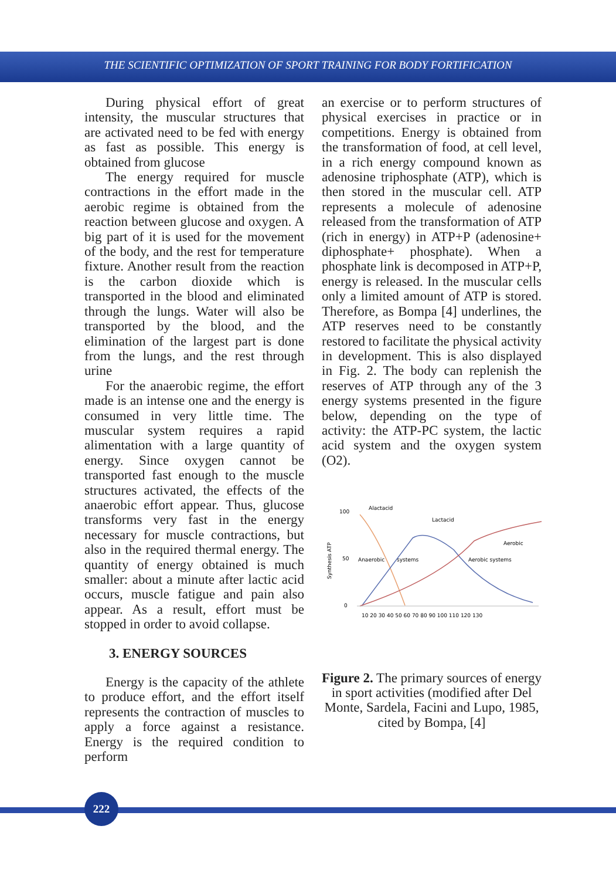THE SCIENTIFIC OPTIMIZATION OF SPORT TRAINING FOR BODY FORTIFICATION
During physical effort of great intensity, the muscular structures that are activated need to be fed with energy as fast as possible. This energy is obtained from glucose
The energy required for muscle contractions in the effort made in the aerobic regime is obtained from the reaction between glucose and oxygen. A big part of it is used for the movement of the body, and the rest for temperature fixture. Another result from the reaction is the carbon dioxide which is transported in the blood and eliminated through the lungs. Water will also be transported by the blood, and the elimination of the largest part is done from the lungs, and the rest through urine
For the anaerobic regime, the effort made is an intense one and the energy is consumed in very little time. The muscular system requires a rapid alimentation with a large quantity of energy. Since oxygen cannot be transported fast enough to the muscle structures activated, the effects of the anaerobic effort appear. Thus, glucose transforms very fast in the energy necessary for muscle contractions, but also in the required thermal energy. The quantity of energy obtained is much smaller: about a minute after lactic acid occurs, muscle fatigue and pain also appear. As a result, effort must be stopped in order to avoid collapse.
3. ENERGY SOURCES
Energy is the capacity of the athlete to produce effort, and the effort itself represents the contraction of muscles to apply a force against a resistance. Energy is the required condition to perform
an exercise or to perform structures of physical exercises in practice or in competitions. Energy is obtained from the transformation of food, at cell level, in a rich energy compound known as adenosine triphosphate (ATP), which is then stored in the muscular cell. ATP represents a molecule of adenosine released from the transformation of ATP (rich in energy) in ATP+P (adenosine+ diphosphate+ phosphate). When a phosphate link is decomposed in ATP+P, energy is released. In the muscular cells only a limited amount of ATP is stored. Therefore, as Bompa [4] underlines, the ATP reserves need to be constantly restored to facilitate the physical activity in development. This is also displayed in Fig. 2. The body can replenish the reserves of ATP through any of the 3 energy systems presented in the figure below, depending on the type of activity: the ATP-PC system, the lactic acid system and the oxygen system (O2).
100
50
0
Synthesis ATP
Alactacid
Lactacid
Aerobic
Anaerobic
systems
Aerobic systems
10 20 30 40 50 60 70 80 90 100 110 120 130
Figure 2. The primary sources of energy in sport activities (modified after Del Monte, Sardela, Facini and Lupo, 1985, cited by Bompa, [4]
222